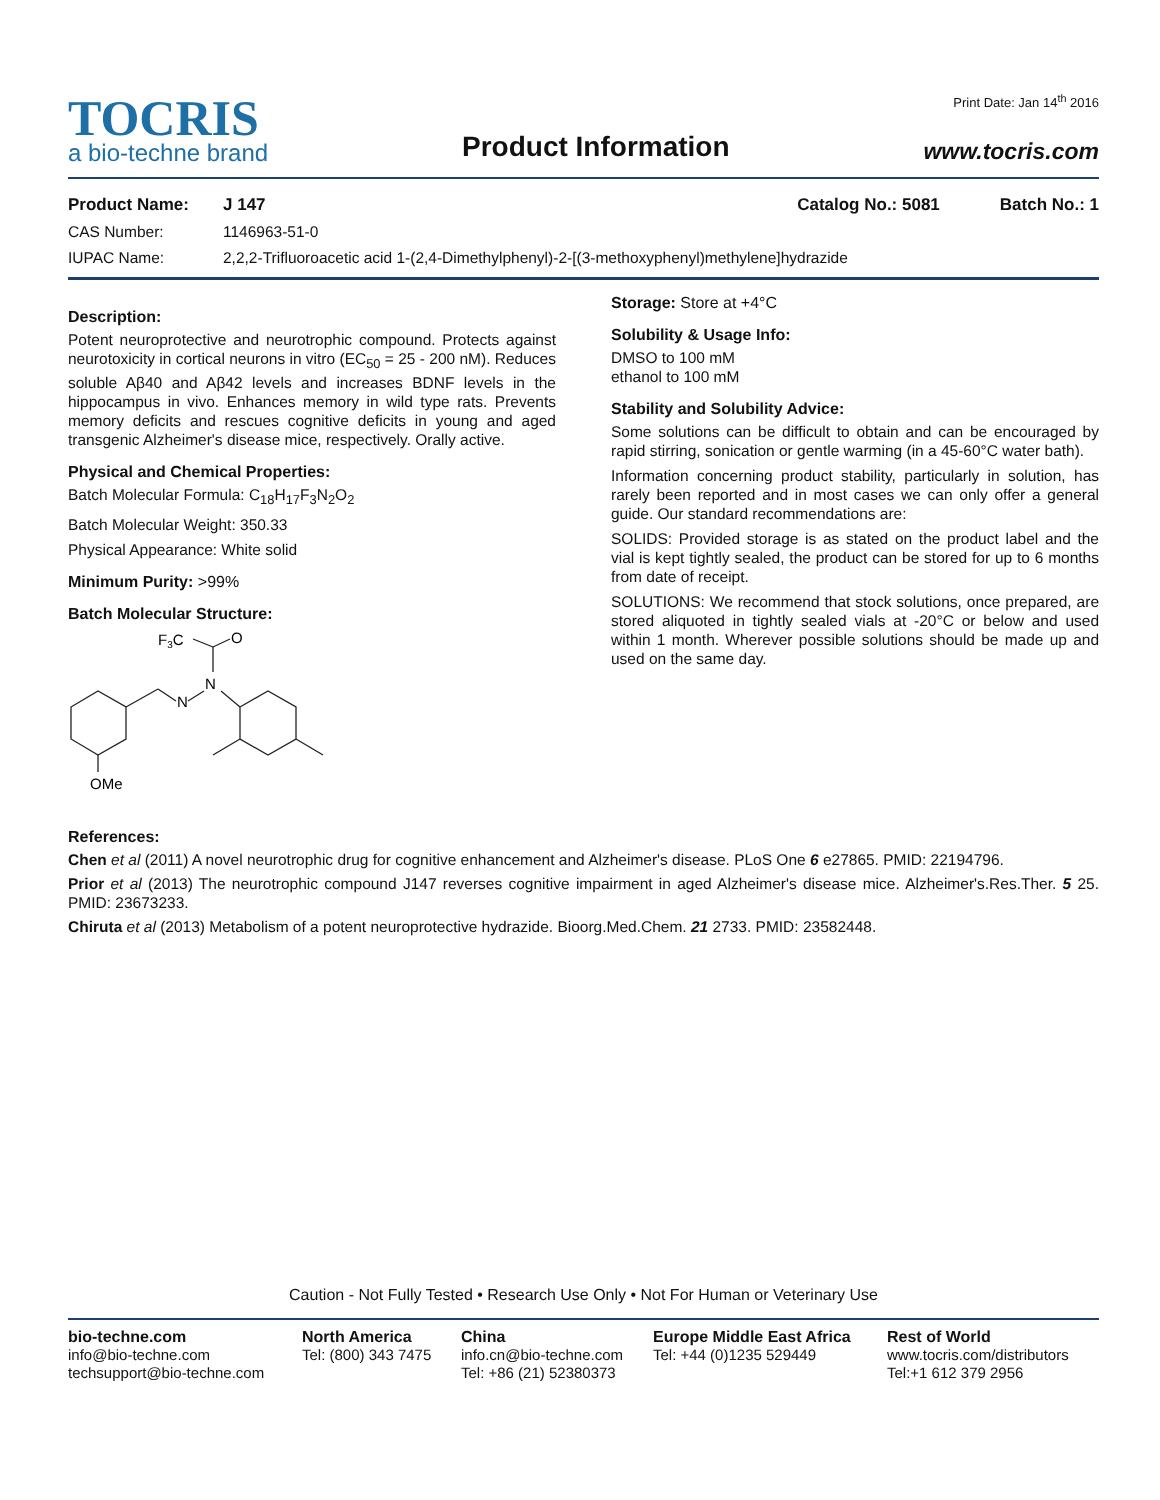TOCRIS
a bio-techne brand
Product Information
Print Date: Jan 14<sup>th</sup> 2016
www.tocris.com
Product Name: J 147 Catalog No.: 5081 Batch No.: 1
CAS Number: 1146963-51-0
IUPAC Name: 2,2,2-Trifluoroacetic acid 1-(2,4-Dimethylphenyl)-2-[(3-methoxyphenyl)methylene]hydrazide
Description:
Potent neuroprotective and neurotrophic compound. Protects against neurotoxicity in cortical neurons in vitro (EC<sub>50</sub> = 25 - 200 nM). Reduces soluble Aβ40 and Aβ42 levels and increases BDNF levels in the hippocampus in vivo. Enhances memory in wild type rats. Prevents memory deficits and rescues cognitive deficits in young and aged transgenic Alzheimer's disease mice, respectively. Orally active.
Physical and Chemical Properties:
Batch Molecular Formula: C<sub>18</sub>H<sub>17</sub>F<sub>3</sub>N<sub>2</sub>O<sub>2</sub>
Batch Molecular Weight: 350.33
Physical Appearance: White solid
Minimum Purity: >99%
Batch Molecular Structure:
F3C
O
N
N
OMe
Storage: Store at +4°C
Solubility & Usage Info:
DMSO to 100 mM
ethanol to 100 mM
Stability and Solubility Advice:
Some solutions can be difficult to obtain and can be encouraged by rapid stirring, sonication or gentle warming (in a 45-60°C water bath).
Information concerning product stability, particularly in solution, has rarely been reported and in most cases we can only offer a general guide. Our standard recommendations are:
SOLIDS: Provided storage is as stated on the product label and the vial is kept tightly sealed, the product can be stored for up to 6 months from date of receipt.
SOLUTIONS: We recommend that stock solutions, once prepared, are stored aliquoted in tightly sealed vials at -20°C or below and used within 1 month. Wherever possible solutions should be made up and used on the same day.
References:
Chen et al (2011) A novel neurotrophic drug for cognitive enhancement and Alzheimer's disease. PLoS One 6 e27865. PMID: 22194796.
Prior et al (2013) The neurotrophic compound J147 reverses cognitive impairment in aged Alzheimer's disease mice. Alzheimer's.Res.Ther. 5 25. PMID: 23673233.
Chiruta et al (2013) Metabolism of a potent neuroprotective hydrazide. Bioorg.Med.Chem. 21 2733. PMID: 23582448.
Caution - Not Fully Tested • Research Use Only • Not For Human or Veterinary Use
bio-techne.com
info@bio-techne.com
techsupport@bio-techne.com
North America
Tel: (800) 343 7475
China
info.cn@bio-techne.com
Tel: +86 (21) 52380373
Europe Middle East Africa
Tel: +44 (0)1235 529449
Rest of World
www.tocris.com/distributors
Tel:+1 612 379 2956